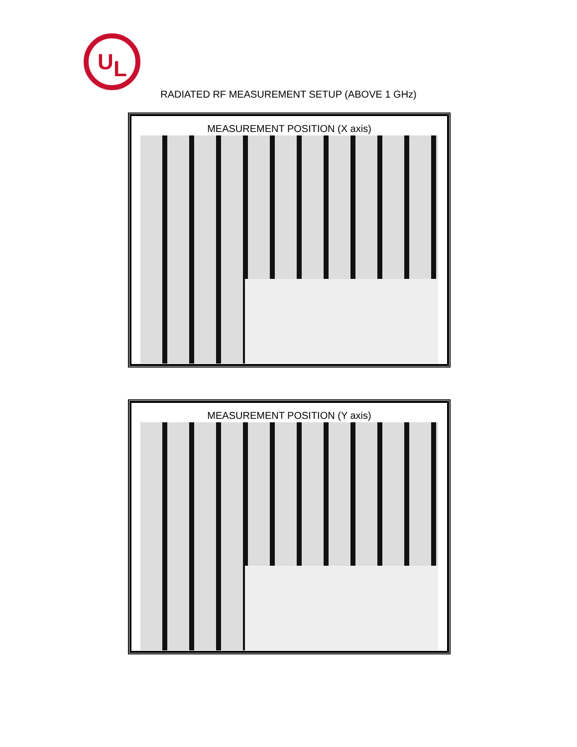U
L
RADIATED RF MEASUREMENT SETUP (ABOVE 1 GHz)
MEASUREMENT POSITION (X axis)
MEASUREMENT POSITION (Y axis)